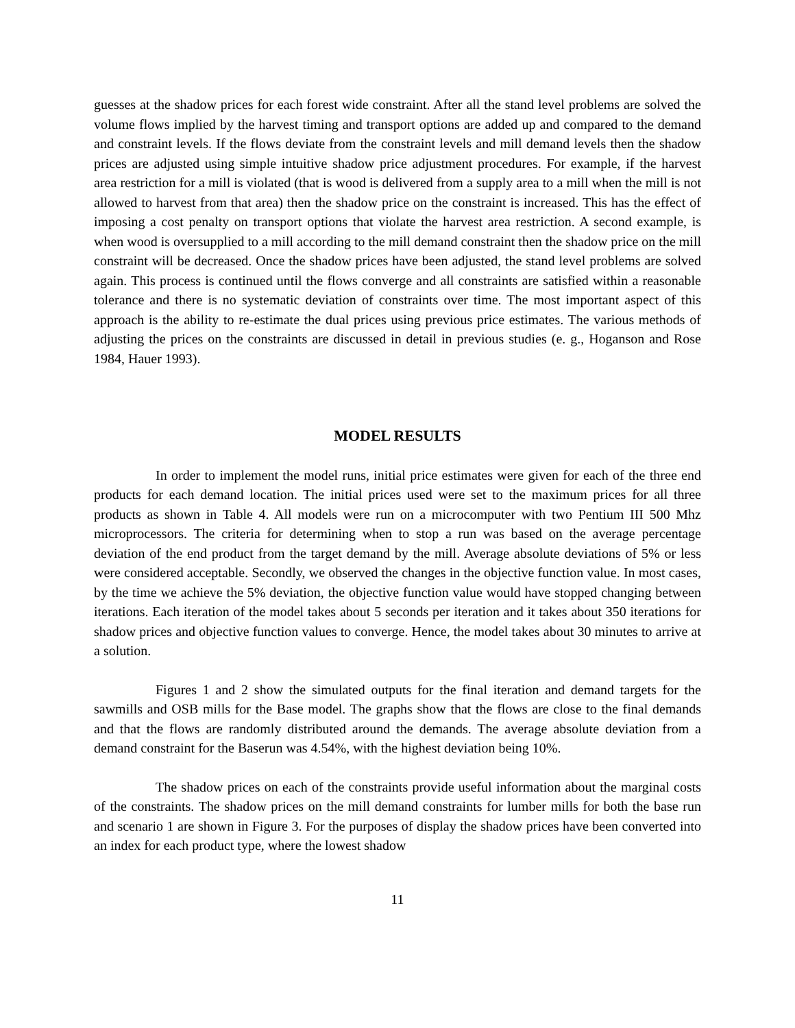guesses at the shadow prices for each forest wide constraint. After all the stand level problems are solved the volume flows implied by the harvest timing and transport options are added up and compared to the demand and constraint levels. If the flows deviate from the constraint levels and mill demand levels then the shadow prices are adjusted using simple intuitive shadow price adjustment procedures. For example, if the harvest area restriction for a mill is violated (that is wood is delivered from a supply area to a mill when the mill is not allowed to harvest from that area) then the shadow price on the constraint is increased. This has the effect of imposing a cost penalty on transport options that violate the harvest area restriction. A second example, is when wood is oversupplied to a mill according to the mill demand constraint then the shadow price on the mill constraint will be decreased. Once the shadow prices have been adjusted, the stand level problems are solved again. This process is continued until the flows converge and all constraints are satisfied within a reasonable tolerance and there is no systematic deviation of constraints over time. The most important aspect of this approach is the ability to re-estimate the dual prices using previous price estimates. The various methods of adjusting the prices on the constraints are discussed in detail in previous studies (e. g., Hoganson and Rose 1984, Hauer 1993).
MODEL RESULTS
In order to implement the model runs, initial price estimates were given for each of the three end products for each demand location. The initial prices used were set to the maximum prices for all three products as shown in Table 4. All models were run on a microcomputer with two Pentium III 500 Mhz microprocessors. The criteria for determining when to stop a run was based on the average percentage deviation of the end product from the target demand by the mill. Average absolute deviations of 5% or less were considered acceptable. Secondly, we observed the changes in the objective function value. In most cases, by the time we achieve the 5% deviation, the objective function value would have stopped changing between iterations. Each iteration of the model takes about 5 seconds per iteration and it takes about 350 iterations for shadow prices and objective function values to converge. Hence, the model takes about 30 minutes to arrive at a solution.
Figures 1 and 2 show the simulated outputs for the final iteration and demand targets for the sawmills and OSB mills for the Base model. The graphs show that the flows are close to the final demands and that the flows are randomly distributed around the demands. The average absolute deviation from a demand constraint for the Baserun was 4.54%, with the highest deviation being 10%.
The shadow prices on each of the constraints provide useful information about the marginal costs of the constraints. The shadow prices on the mill demand constraints for lumber mills for both the base run and scenario 1 are shown in Figure 3. For the purposes of display the shadow prices have been converted into an index for each product type, where the lowest shadow
11